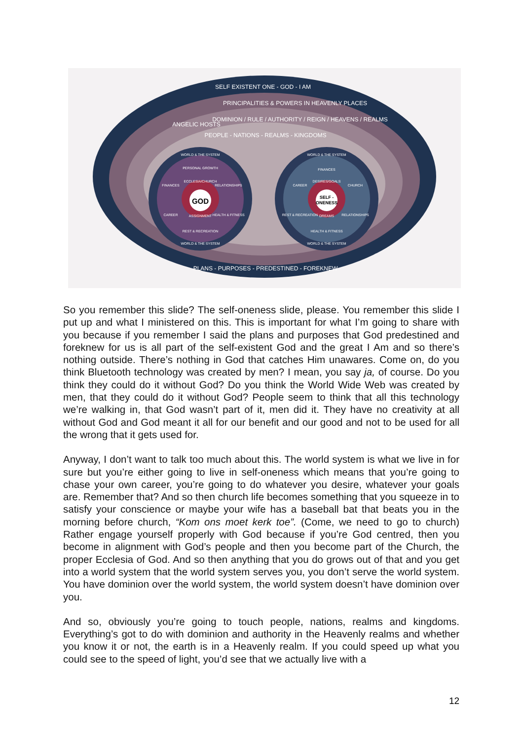GOD
SELF -
ONENESS
SELF EXISTENT ONE - GOD - I AM
PRINCIPALITIES & POWERS IN HEAVENLY PLACES
ANGELIC HOSTS
DOMINION / RULE / AUTHORITY / REIGN / HEAVENS / REALMS
PEOPLE - NATIONS - REALMS - KINGDOMS
PLANS - PURPOSES - PREDESTINED - FOREKNEW
WORLD & THE SYSTEM
WORLD & THE SYSTEM
WORLD & THE SYSTEM
WORLD & THE SYSTEM
PERSONAL GROWTH
FINANCES
RELATIONSHIPS
CAREER
HEALTH & FITNESS
REST & RECREATION
FINANCES
CAREER
CHURCH
REST & RECREATION
RELATIONSHIPS
HEALTH & FITNESS
ECCLESIA/CHURCH
ASSIGNMENT
DESIRES/GOALS
DREAMS
So you remember this slide? The self-oneness slide, please. You remember this slide I put up and what I ministered on this. This is important for what I’m going to share with you because if you remember I said the plans and purposes that God predestined and foreknew for us is all part of the self-existent God and the great I Am and so there’s nothing outside. There’s nothing in God that catches Him unawares. Come on, do you think Bluetooth technology was created by men? I mean, you say ja, of course. Do you think they could do it without God? Do you think the World Wide Web was created by men, that they could do it without God? People seem to think that all this technology we’re walking in, that God wasn’t part of it, men did it. They have no creativity at all without God and God meant it all for our benefit and our good and not to be used for all the wrong that it gets used for.
Anyway, I don’t want to talk too much about this. The world system is what we live in for sure but you’re either going to live in self-oneness which means that you’re going to chase your own career, you’re going to do whatever you desire, whatever your goals are. Remember that? And so then church life becomes something that you squeeze in to satisfy your conscience or maybe your wife has a baseball bat that beats you in the morning before church, “Kom ons moet kerk toe”. (Come, we need to go to church) Rather engage yourself properly with God because if you’re God centred, then you become in alignment with God’s people and then you become part of the Church, the proper Ecclesia of God. And so then anything that you do grows out of that and you get into a world system that the world system serves you, you don’t serve the world system. You have dominion over the world system, the world system doesn’t have dominion over you.
And so, obviously you’re going to touch people, nations, realms and kingdoms. Everything’s got to do with dominion and authority in the Heavenly realms and whether you know it or not, the earth is in a Heavenly realm. If you could speed up what you could see to the speed of light, you’d see that we actually live with a
12